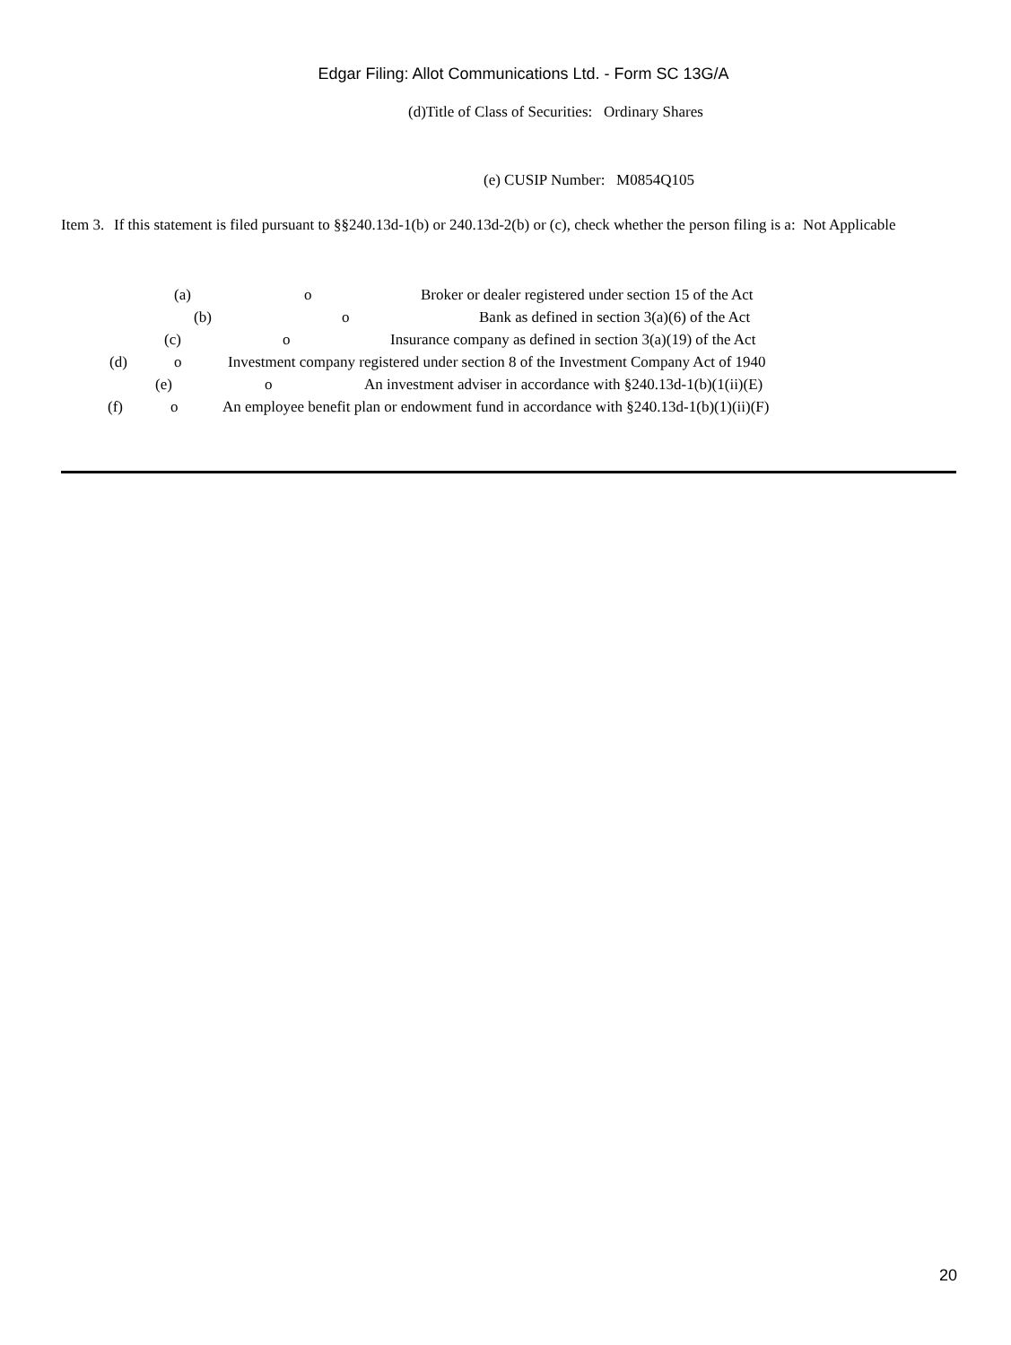Edgar Filing: Allot Communications Ltd. - Form SC 13G/A
(d)Title of Class of Securities: Ordinary Shares
(e) CUSIP Number: M0854Q105
Item 3.
If this statement is filed pursuant to §§240.13d-1(b) or 240.13d-2(b) or (c), check whether the person filing is a: Not Applicable
(a) o Broker or dealer registered under section 15 of the Act
(b) o Bank as defined in section 3(a)(6) of the Act
(c) o Insurance company as defined in section 3(a)(19) of the Act
(d) o Investment company registered under section 8 of the Investment Company Act of 1940
(e) o An investment adviser in accordance with §240.13d-1(b)(1(ii)(E)
(f) o An employee benefit plan or endowment fund in accordance with §240.13d-1(b)(1)(ii)(F)
20